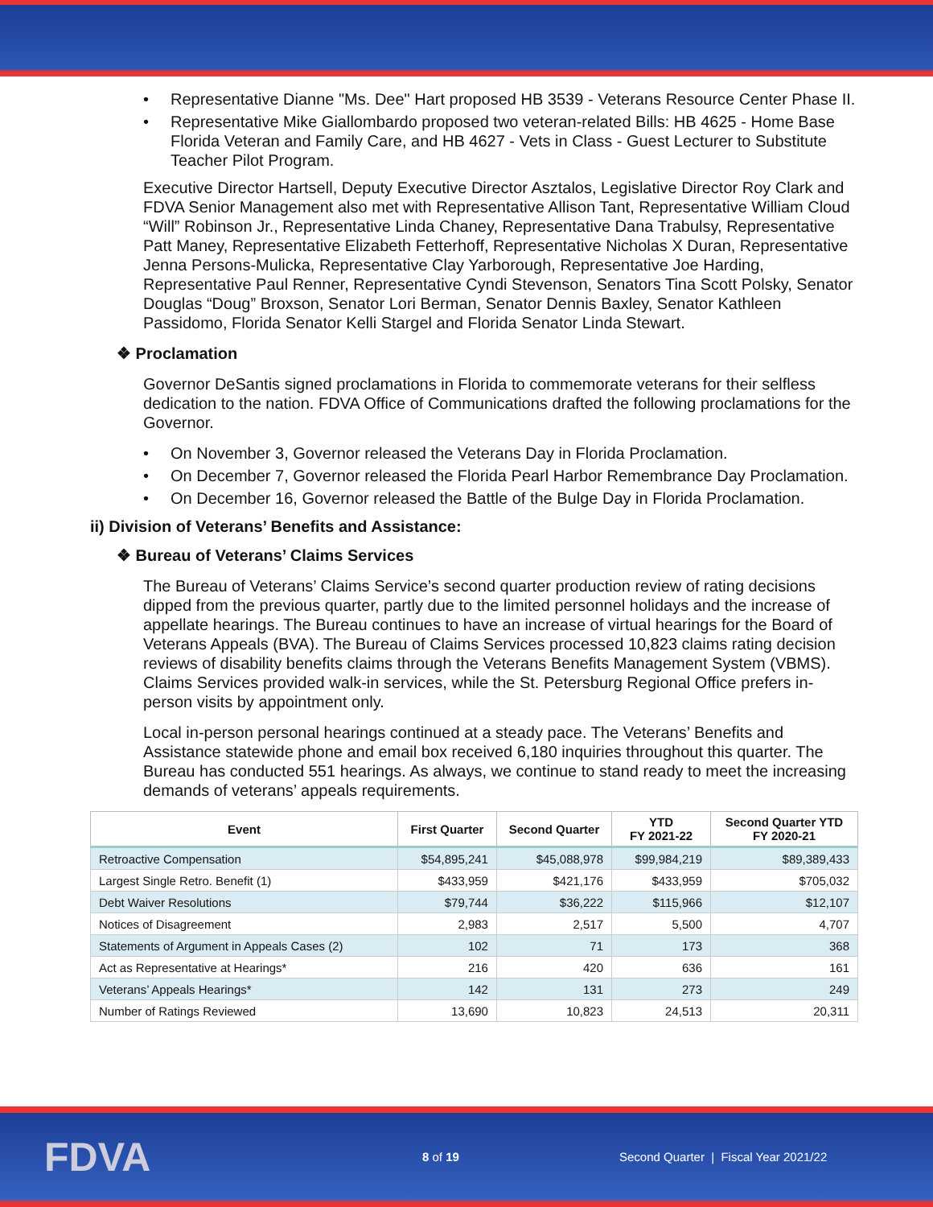Representative Dianne "Ms. Dee" Hart proposed HB 3539 - Veterans Resource Center Phase II.
Representative Mike Giallombardo proposed two veteran-related Bills: HB 4625 - Home Base Florida Veteran and Family Care, and HB 4627 - Vets in Class - Guest Lecturer to Substitute Teacher Pilot Program.
Executive Director Hartsell, Deputy Executive Director Asztalos, Legislative Director Roy Clark and FDVA Senior Management also met with Representative Allison Tant, Representative William Cloud “Will” Robinson Jr., Representative Linda Chaney, Representative Dana Trabulsy, Representative Patt Maney, Representative Elizabeth Fetterhoff, Representative Nicholas X Duran, Representative Jenna Persons-Mulicka, Representative Clay Yarborough, Representative Joe Harding, Representative Paul Renner, Representative Cyndi Stevenson, Senators Tina Scott Polsky, Senator Douglas “Doug” Broxson, Senator Lori Berman, Senator Dennis Baxley, Senator Kathleen Passidomo, Florida Senator Kelli Stargel and Florida Senator Linda Stewart.
❖ Proclamation
Governor DeSantis signed proclamations in Florida to commemorate veterans for their selfless dedication to the nation. FDVA Office of Communications drafted the following proclamations for the Governor.
On November 3, Governor released the Veterans Day in Florida Proclamation.
On December 7, Governor released the Florida Pearl Harbor Remembrance Day Proclamation.
On December 16, Governor released the Battle of the Bulge Day in Florida Proclamation.
ii) Division of Veterans’ Benefits and Assistance:
❖ Bureau of Veterans’ Claims Services
The Bureau of Veterans’ Claims Service’s second quarter production review of rating decisions dipped from the previous quarter, partly due to the limited personnel holidays and the increase of appellate hearings. The Bureau continues to have an increase of virtual hearings for the Board of Veterans Appeals (BVA). The Bureau of Claims Services processed 10,823 claims rating decision reviews of disability benefits claims through the Veterans Benefits Management System (VBMS). Claims Services provided walk-in services, while the St. Petersburg Regional Office prefers in-person visits by appointment only.
Local in-person personal hearings continued at a steady pace. The Veterans’ Benefits and Assistance statewide phone and email box received 6,180 inquiries throughout this quarter. The Bureau has conducted 551 hearings. As always, we continue to stand ready to meet the increasing demands of veterans’ appeals requirements.
| Event | First Quarter | Second Quarter | YTD FY 2021-22 | Second Quarter YTD FY 2020-21 |
| --- | --- | --- | --- | --- |
| Retroactive Compensation | $54,895,241 | $45,088,978 | $99,984,219 | $89,389,433 |
| Largest Single Retro. Benefit (1) | $433,959 | $421,176 | $433,959 | $705,032 |
| Debt Waiver Resolutions | $79,744 | $36,222 | $115,966 | $12,107 |
| Notices of Disagreement | 2,983 | 2,517 | 5,500 | 4,707 |
| Statements of Argument in Appeals Cases (2) | 102 | 71 | 173 | 368 |
| Act as Representative at Hearings* | 216 | 420 | 636 | 161 |
| Veterans’ Appeals Hearings* | 142 | 131 | 273 | 249 |
| Number of Ratings Reviewed | 13,690 | 10,823 | 24,513 | 20,311 |
FDVA
8 of 19
Second Quarter | Fiscal Year 2021/22